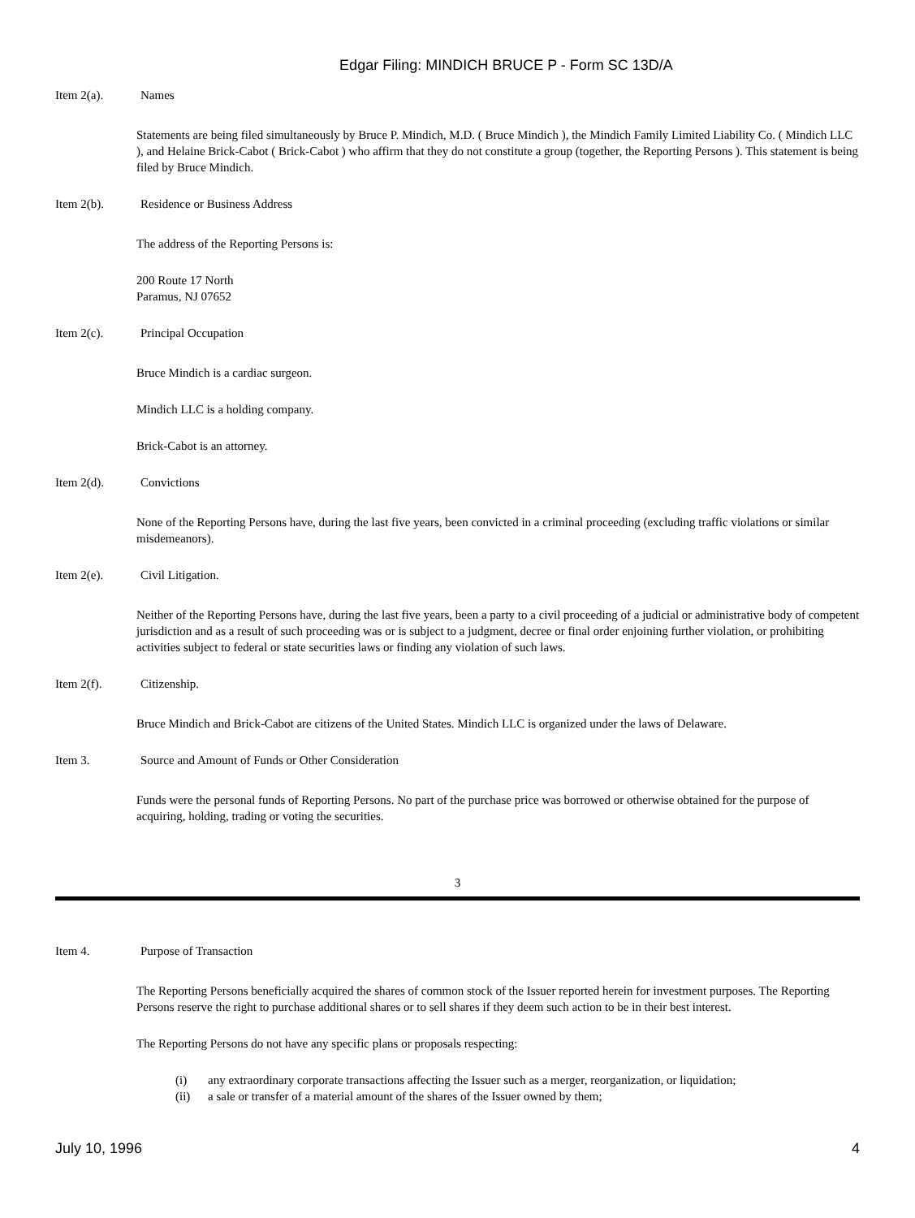Edgar Filing: MINDICH BRUCE P - Form SC 13D/A
Item 2(a). Names
Statements are being filed simultaneously by Bruce P. Mindich, M.D. ( Bruce Mindich ), the Mindich Family Limited Liability Co. ( Mindich LLC ), and Helaine Brick-Cabot ( Brick-Cabot ) who affirm that they do not constitute a group (together, the Reporting Persons ). This statement is being filed by Bruce Mindich.
Item 2(b). Residence or Business Address
The address of the Reporting Persons is:
200 Route 17 North
Paramus, NJ 07652
Item 2(c). Principal Occupation
Bruce Mindich is a cardiac surgeon.
Mindich LLC is a holding company.
Brick-Cabot is an attorney.
Item 2(d). Convictions
None of the Reporting Persons have, during the last five years, been convicted in a criminal proceeding (excluding traffic violations or similar misdemeanors).
Item 2(e). Civil Litigation.
Neither of the Reporting Persons have, during the last five years, been a party to a civil proceeding of a judicial or administrative body of competent jurisdiction and as a result of such proceeding was or is subject to a judgment, decree or final order enjoining further violation, or prohibiting activities subject to federal or state securities laws or finding any violation of such laws.
Item 2(f). Citizenship.
Bruce Mindich and Brick-Cabot are citizens of the United States. Mindich LLC is organized under the laws of Delaware.
Item 3. Source and Amount of Funds or Other Consideration
Funds were the personal funds of Reporting Persons. No part of the purchase price was borrowed or otherwise obtained for the purpose of acquiring, holding, trading or voting the securities.
3
Item 4. Purpose of Transaction
The Reporting Persons beneficially acquired the shares of common stock of the Issuer reported herein for investment purposes. The Reporting Persons reserve the right to purchase additional shares or to sell shares if they deem such action to be in their best interest.
The Reporting Persons do not have any specific plans or proposals respecting:
(i) any extraordinary corporate transactions affecting the Issuer such as a merger, reorganization, or liquidation;
(ii) a sale or transfer of a material amount of the shares of the Issuer owned by them;
July 10, 1996 4